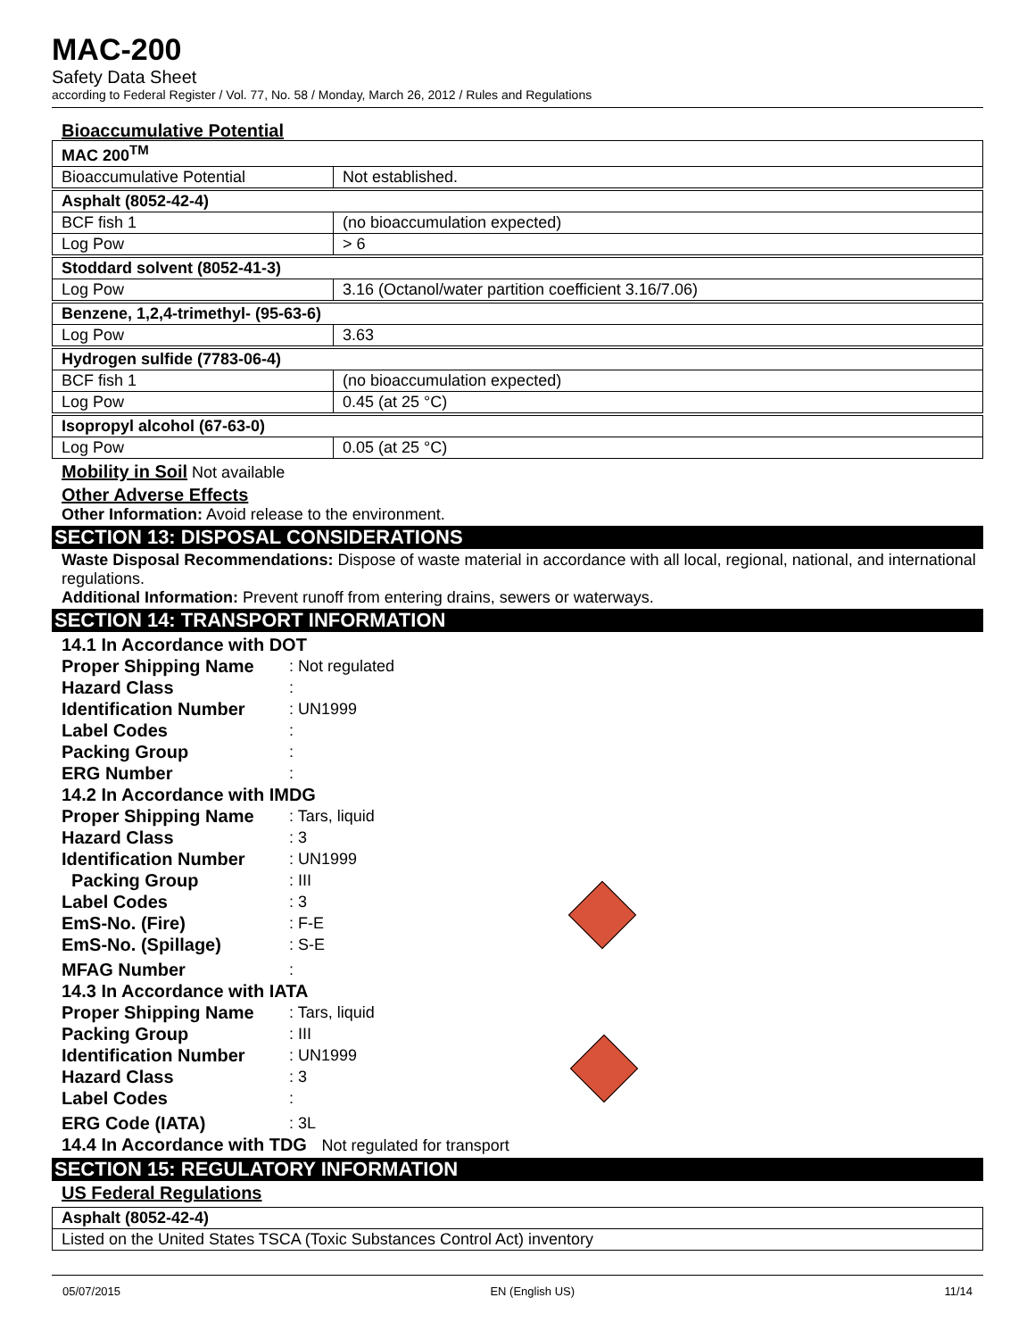MAC-200
Safety Data Sheet
according to Federal Register / Vol. 77, No. 58 / Monday, March 26, 2012 / Rules and Regulations
Bioaccumulative Potential
| MAC 200<sup>TM</sup> | |
| Bioaccumulative Potential | Not established. |
| Asphalt (8052-42-4) | |
| BCF fish 1 | (no bioaccumulation expected) |
| Log Pow | > 6 |
| Stoddard solvent (8052-41-3) | |
| Log Pow | 3.16 (Octanol/water partition coefficient 3.16/7.06) |
| Benzene, 1,2,4-trimethyl- (95-63-6) | |
| Log Pow | 3.63 |
| Hydrogen sulfide (7783-06-4) | |
| BCF fish 1 | (no bioaccumulation expected) |
| Log Pow | 0.45 (at 25 °C) |
| Isopropyl alcohol (67-63-0) | |
| Log Pow | 0.05 (at 25 °C) |
Mobility in Soil Not available
Other Adverse Effects
Other Information: Avoid release to the environment.
SECTION 13: DISPOSAL CONSIDERATIONS
Waste Disposal Recommendations: Dispose of waste material in accordance with all local, regional, national, and international regulations.
Additional Information: Prevent runoff from entering drains, sewers or waterways.
SECTION 14: TRANSPORT INFORMATION
14.1 In Accordance with DOT
Proper Shipping Name: Not regulated
Hazard Class:
Identification Number: UN1999
Label Codes:
Packing Group:
ERG Number:
14.2 In Accordance with IMDG
Proper Shipping Name: Tars, liquid
Hazard Class: 3
Identification Number: UN1999
Packing Group: III
Label Codes: 3
EmS-No. (Fire): F-E
EmS-No. (Spillage): S-E
MFAG Number:
14.3 In Accordance with IATA
Proper Shipping Name: Tars, liquid
Packing Group: III
Identification Number: UN1999
Hazard Class: 3
Label Codes:
ERG Code (IATA): 3L
14.4 In Accordance with TDG Not regulated for transport
SECTION 15: REGULATORY INFORMATION
US Federal Regulations
| Asphalt (8052-42-4) |
| Listed on the United States TSCA (Toxic Substances Control Act) inventory |
05/07/2015 EN (English US) 11/14